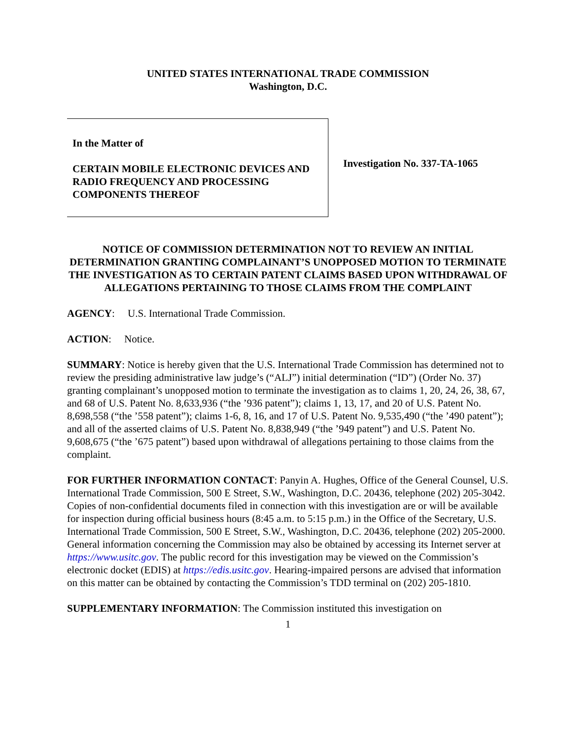UNITED STATES INTERNATIONAL TRADE COMMISSION
Washington, D.C.
In the Matter of
CERTAIN MOBILE ELECTRONIC DEVICES AND RADIO FREQUENCY AND PROCESSING COMPONENTS THEREOF
Investigation No. 337-TA-1065
NOTICE OF COMMISSION DETERMINATION NOT TO REVIEW AN INITIAL DETERMINATION GRANTING COMPLAINANT’S UNOPPOSED MOTION TO TERMINATE THE INVESTIGATION AS TO CERTAIN PATENT CLAIMS BASED UPON WITHDRAWAL OF ALLEGATIONS PERTAINING TO THOSE CLAIMS FROM THE COMPLAINT
AGENCY: U.S. International Trade Commission.
ACTION: Notice.
SUMMARY: Notice is hereby given that the U.S. International Trade Commission has determined not to review the presiding administrative law judge’s (“ALJ”) initial determination (“ID”) (Order No. 37) granting complainant’s unopposed motion to terminate the investigation as to claims 1, 20, 24, 26, 38, 67, and 68 of U.S. Patent No. 8,633,936 (“the ’936 patent”); claims 1, 13, 17, and 20 of U.S. Patent No. 8,698,558 (“the ’558 patent”); claims 1-6, 8, 16, and 17 of U.S. Patent No. 9,535,490 (“the ’490 patent”); and all of the asserted claims of U.S. Patent No. 8,838,949 (“the ’949 patent”) and U.S. Patent No. 9,608,675 (“the ’675 patent”) based upon withdrawal of allegations pertaining to those claims from the complaint.
FOR FURTHER INFORMATION CONTACT: Panyin A. Hughes, Office of the General Counsel, U.S. International Trade Commission, 500 E Street, S.W., Washington, D.C. 20436, telephone (202) 205-3042. Copies of non-confidential documents filed in connection with this investigation are or will be available for inspection during official business hours (8:45 a.m. to 5:15 p.m.) in the Office of the Secretary, U.S. International Trade Commission, 500 E Street, S.W., Washington, D.C. 20436, telephone (202) 205-2000. General information concerning the Commission may also be obtained by accessing its Internet server at https://www.usitc.gov. The public record for this investigation may be viewed on the Commission’s electronic docket (EDIS) at https://edis.usitc.gov. Hearing-impaired persons are advised that information on this matter can be obtained by contacting the Commission’s TDD terminal on (202) 205-1810.
SUPPLEMENTARY INFORMATION: The Commission instituted this investigation on
1